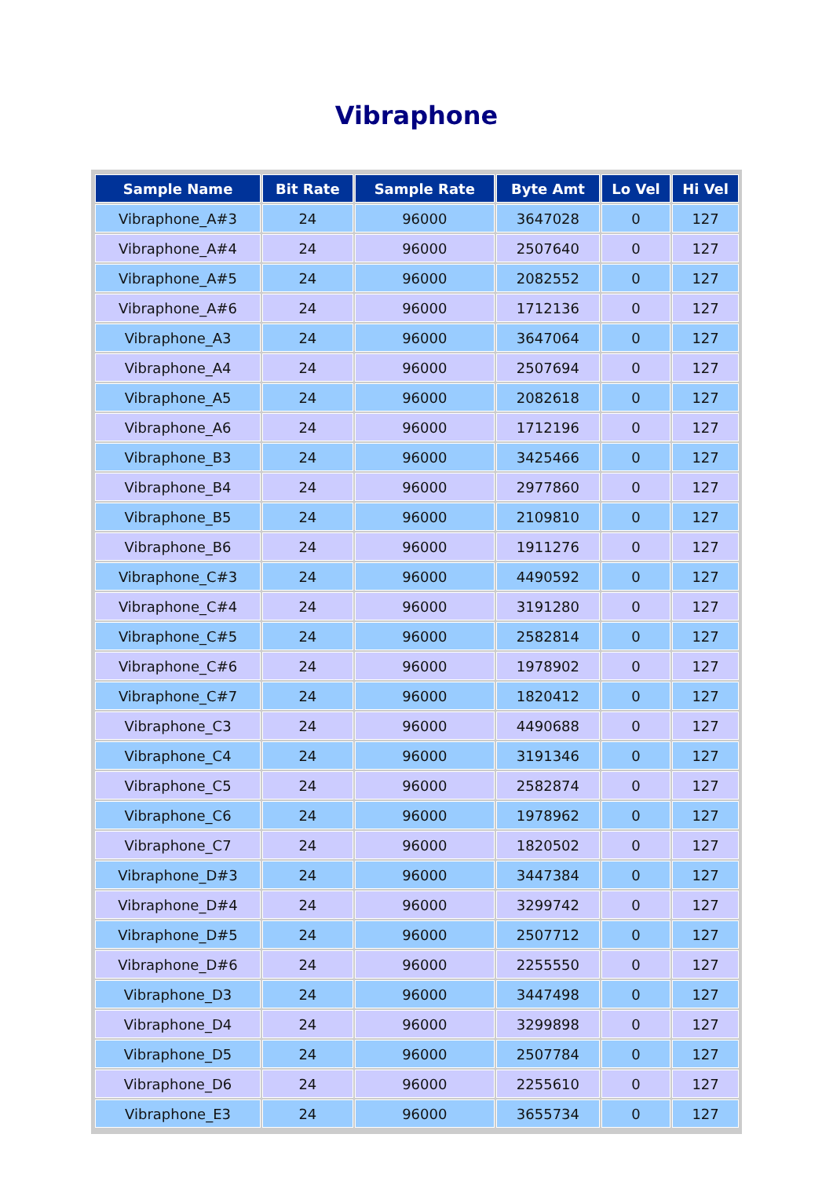Vibraphone
| Sample Name | Bit Rate | Sample Rate | Byte Amt | Lo Vel | Hi Vel |
| --- | --- | --- | --- | --- | --- |
| Vibraphone_A#3 | 24 | 96000 | 3647028 | 0 | 127 |
| Vibraphone_A#4 | 24 | 96000 | 2507640 | 0 | 127 |
| Vibraphone_A#5 | 24 | 96000 | 2082552 | 0 | 127 |
| Vibraphone_A#6 | 24 | 96000 | 1712136 | 0 | 127 |
| Vibraphone_A3 | 24 | 96000 | 3647064 | 0 | 127 |
| Vibraphone_A4 | 24 | 96000 | 2507694 | 0 | 127 |
| Vibraphone_A5 | 24 | 96000 | 2082618 | 0 | 127 |
| Vibraphone_A6 | 24 | 96000 | 1712196 | 0 | 127 |
| Vibraphone_B3 | 24 | 96000 | 3425466 | 0 | 127 |
| Vibraphone_B4 | 24 | 96000 | 2977860 | 0 | 127 |
| Vibraphone_B5 | 24 | 96000 | 2109810 | 0 | 127 |
| Vibraphone_B6 | 24 | 96000 | 1911276 | 0 | 127 |
| Vibraphone_C#3 | 24 | 96000 | 4490592 | 0 | 127 |
| Vibraphone_C#4 | 24 | 96000 | 3191280 | 0 | 127 |
| Vibraphone_C#5 | 24 | 96000 | 2582814 | 0 | 127 |
| Vibraphone_C#6 | 24 | 96000 | 1978902 | 0 | 127 |
| Vibraphone_C#7 | 24 | 96000 | 1820412 | 0 | 127 |
| Vibraphone_C3 | 24 | 96000 | 4490688 | 0 | 127 |
| Vibraphone_C4 | 24 | 96000 | 3191346 | 0 | 127 |
| Vibraphone_C5 | 24 | 96000 | 2582874 | 0 | 127 |
| Vibraphone_C6 | 24 | 96000 | 1978962 | 0 | 127 |
| Vibraphone_C7 | 24 | 96000 | 1820502 | 0 | 127 |
| Vibraphone_D#3 | 24 | 96000 | 3447384 | 0 | 127 |
| Vibraphone_D#4 | 24 | 96000 | 3299742 | 0 | 127 |
| Vibraphone_D#5 | 24 | 96000 | 2507712 | 0 | 127 |
| Vibraphone_D#6 | 24 | 96000 | 2255550 | 0 | 127 |
| Vibraphone_D3 | 24 | 96000 | 3447498 | 0 | 127 |
| Vibraphone_D4 | 24 | 96000 | 3299898 | 0 | 127 |
| Vibraphone_D5 | 24 | 96000 | 2507784 | 0 | 127 |
| Vibraphone_D6 | 24 | 96000 | 2255610 | 0 | 127 |
| Vibraphone_E3 | 24 | 96000 | 3655734 | 0 | 127 |